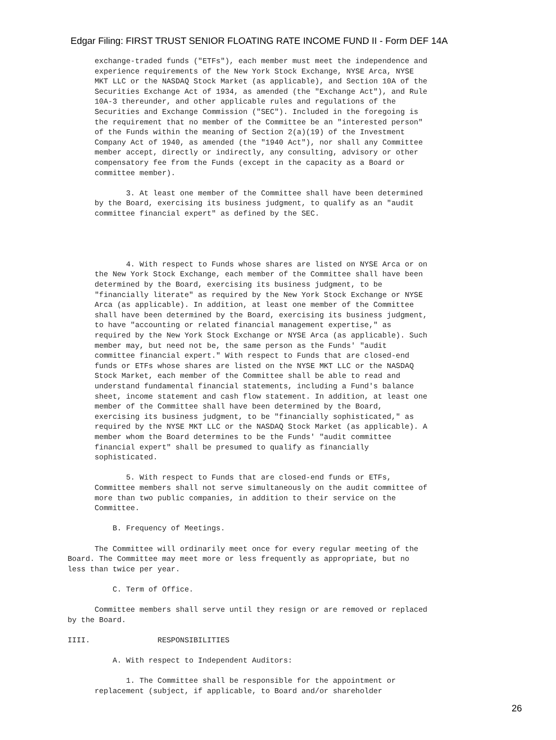Edgar Filing: FIRST TRUST SENIOR FLOATING RATE INCOME FUND II - Form DEF 14A
      exchange-traded funds ("ETFs"), each member must meet the independence and
      experience requirements of the New York Stock Exchange, NYSE Arca, NYSE
      MKT LLC or the NASDAQ Stock Market (as applicable), and Section 10A of the
      Securities Exchange Act of 1934, as amended (the "Exchange Act"), and Rule
      10A-3 thereunder, and other applicable rules and regulations of the
      Securities and Exchange Commission ("SEC"). Included in the foregoing is
      the requirement that no member of the Committee be an "interested person"
      of the Funds within the meaning of Section 2(a)(19) of the Investment
      Company Act of 1940, as amended (the "1940 Act"), nor shall any Committee
      member accept, directly or indirectly, any consulting, advisory or other
      compensatory fee from the Funds (except in the capacity as a Board or
      committee member).

             3. At least one member of the Committee shall have been determined
      by the Board, exercising its business judgment, to qualify as an "audit
      committee financial expert" as defined by the SEC.




             4. With respect to Funds whose shares are listed on NYSE Arca or on
      the New York Stock Exchange, each member of the Committee shall have been
      determined by the Board, exercising its business judgment, to be
      "financially literate" as required by the New York Stock Exchange or NYSE
      Arca (as applicable). In addition, at least one member of the Committee
      shall have been determined by the Board, exercising its business judgment,
      to have "accounting or related financial management expertise," as
      required by the New York Stock Exchange or NYSE Arca (as applicable). Such
      member may, but need not be, the same person as the Funds' "audit
      committee financial expert." With respect to Funds that are closed-end
      funds or ETFs whose shares are listed on the NYSE MKT LLC or the NASDAQ
      Stock Market, each member of the Committee shall be able to read and
      understand fundamental financial statements, including a Fund's balance
      sheet, income statement and cash flow statement. In addition, at least one
      member of the Committee shall have been determined by the Board,
      exercising its business judgment, to be "financially sophisticated," as
      required by the NYSE MKT LLC or the NASDAQ Stock Market (as applicable). A
      member whom the Board determines to be the Funds' "audit committee
      financial expert" shall be presumed to qualify as financially
      sophisticated.

             5. With respect to Funds that are closed-end funds or ETFs,
      Committee members shall not serve simultaneously on the audit committee of
      more than two public companies, in addition to their service on the
      Committee.

          B. Frequency of Meetings.

      The Committee will ordinarily meet once for every regular meeting of the
Board. The Committee may meet more or less frequently as appropriate, but no
less than twice per year.

          C. Term of Office.

      Committee members shall serve until they resign or are removed or replaced
by the Board.

IIII.               RESPONSIBILITIES

          A. With respect to Independent Auditors:

             1. The Committee shall be responsible for the appointment or
      replacement (subject, if applicable, to Board and/or shareholder
26